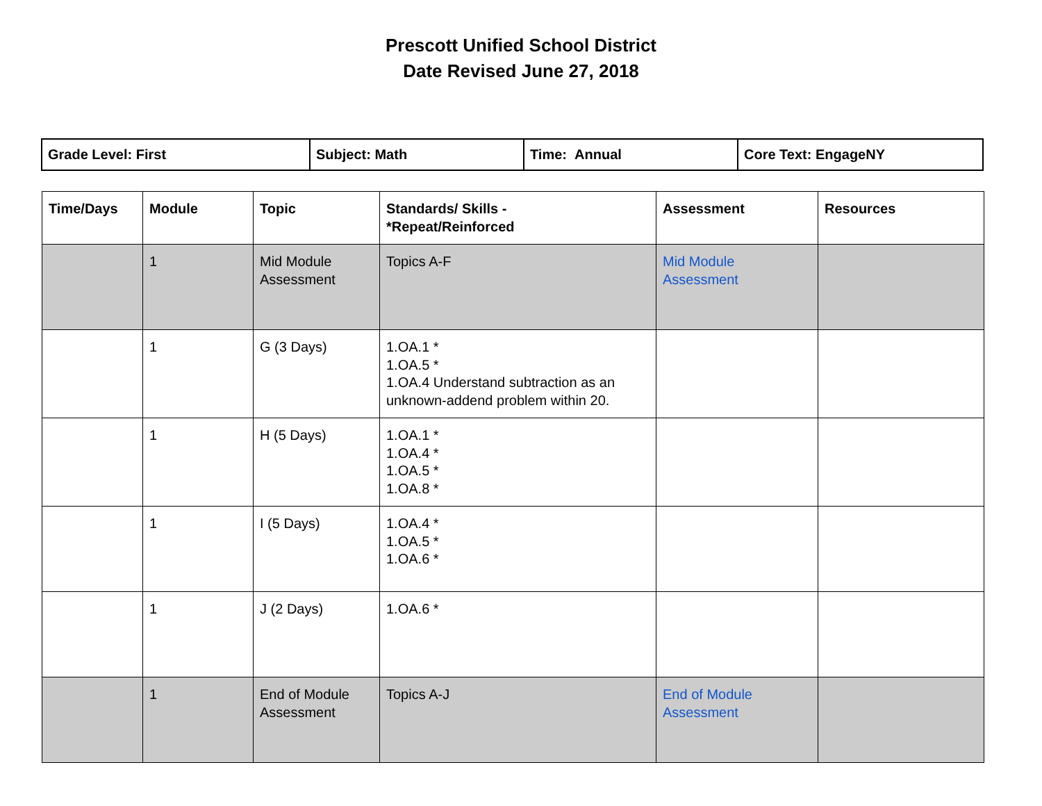Prescott Unified School District
Date Revised June 27, 2018
| Grade Level: First | Subject: Math | Time: Annual | Core Text: EngageNY |
| Time/Days | Module | Topic | Standards/ Skills - *Repeat/Reinforced | Assessment | Resources |
| --- | --- | --- | --- | --- | --- |
| | 1 | Mid Module Assessment | Topics A-F | Mid Module Assessment | |
| | 1 | G (3 Days) | 1.OA.1 * 1.OA.5 * 1.OA.4 Understand subtraction as an unknown-addend problem within 20. | | |
| | 1 | H (5 Days) | 1.OA.1 * 1.OA.4 * 1.OA.5 * 1.OA.8 * | | |
| | 1 | I (5 Days) | 1.OA.4 * 1.OA.5 * 1.OA.6 * | | |
| | 1 | J (2 Days) | 1.OA.6 * | | |
| | 1 | End of Module Assessment | Topics A-J | End of Module Assessment | |